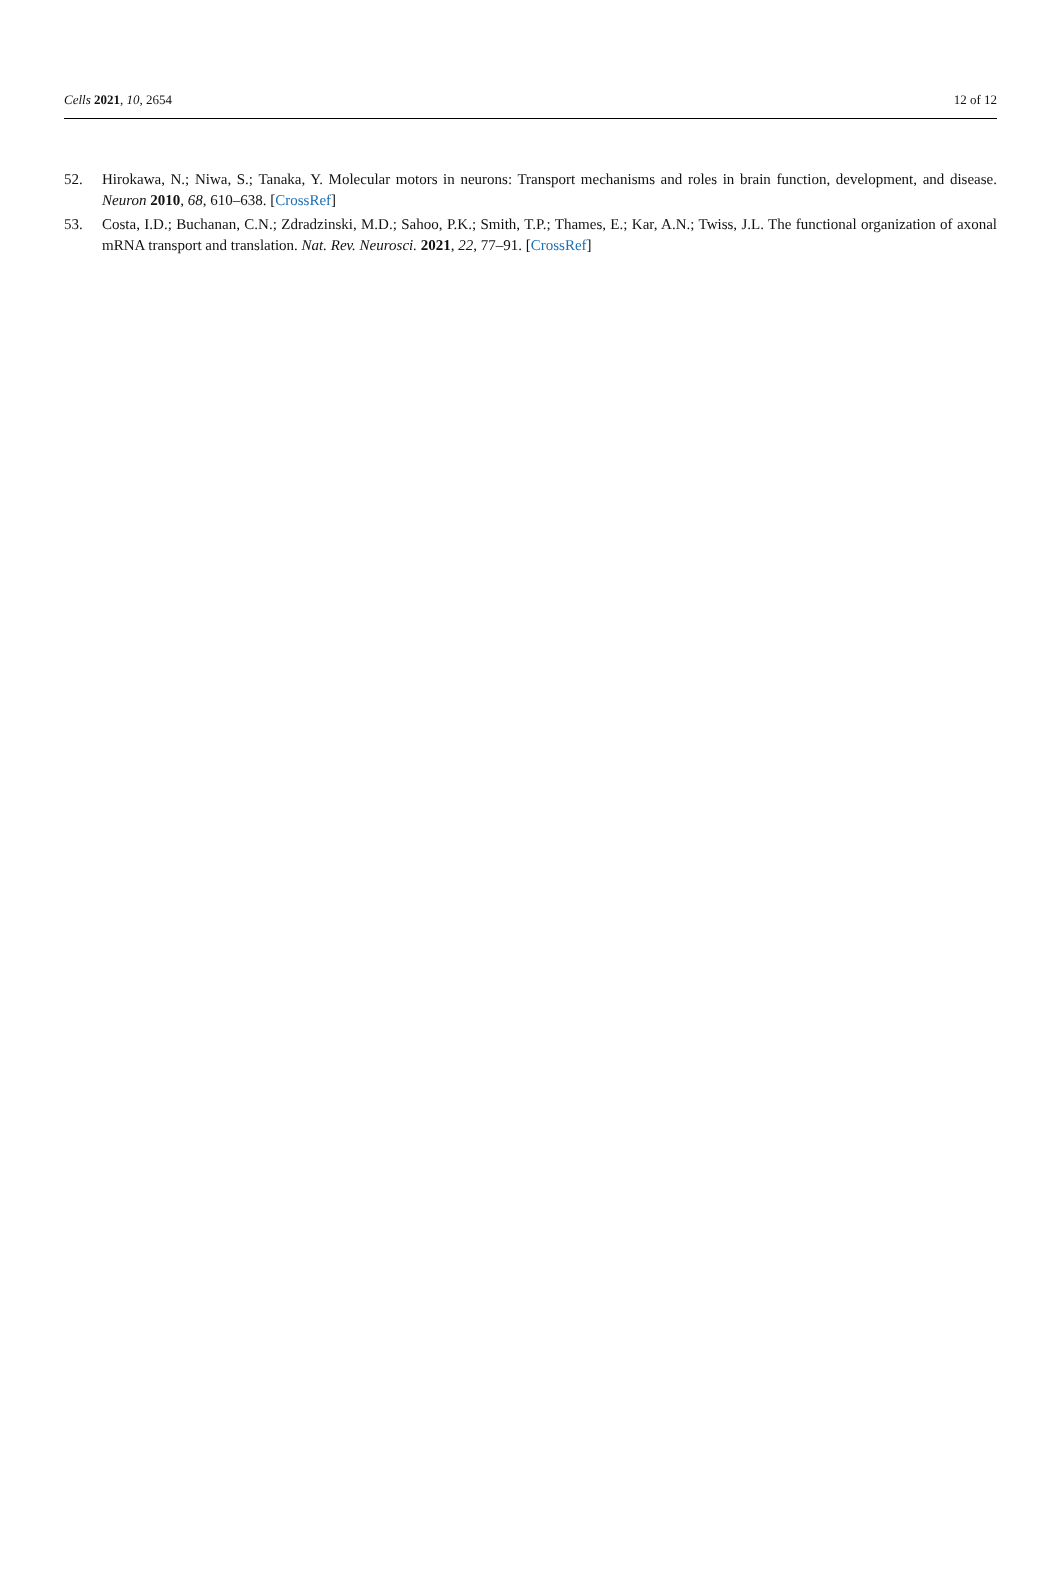Cells 2021, 10, 2654 12 of 12
52. Hirokawa, N.; Niwa, S.; Tanaka, Y. Molecular motors in neurons: Transport mechanisms and roles in brain function, development, and disease. Neuron 2010, 68, 610–638. [CrossRef]
53. Costa, I.D.; Buchanan, C.N.; Zdradzinski, M.D.; Sahoo, P.K.; Smith, T.P.; Thames, E.; Kar, A.N.; Twiss, J.L. The functional organization of axonal mRNA transport and translation. Nat. Rev. Neurosci. 2021, 22, 77–91. [CrossRef]